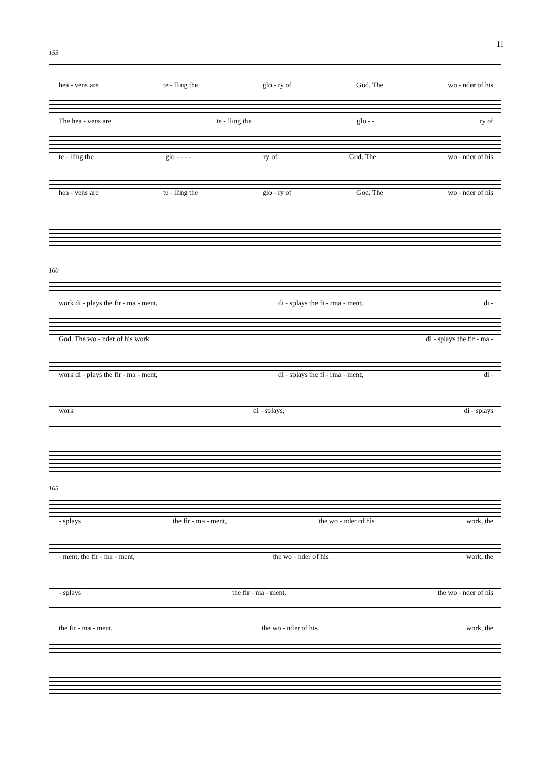11
155
hea - vens are te - lling the glo - ry of God. The wo - nder of his
The hea - vens are te - lling the glo - - ry of
te - lling the glo - - - - ry of God. The wo - nder of his
hea - vens are te - lling the glo - ry of God. The wo - nder of his
160
work di - plays the fir - ma - ment, di - splays the fi - rma - ment, di -
God. The wo - nder of his work di - splays the fir - ma -
work di - plays the fir - ma - ment, di - splays the fi - rma - ment, di -
work di - splays, di - splays
165
- splays the fir - ma - ment, the wo - nder of his work, the
- ment, the fir - ma - ment, the wo - nder of his work, the
- splays the fir - ma - ment, the wo - nder of his
the fir - ma - ment, the wo - nder of his work, the